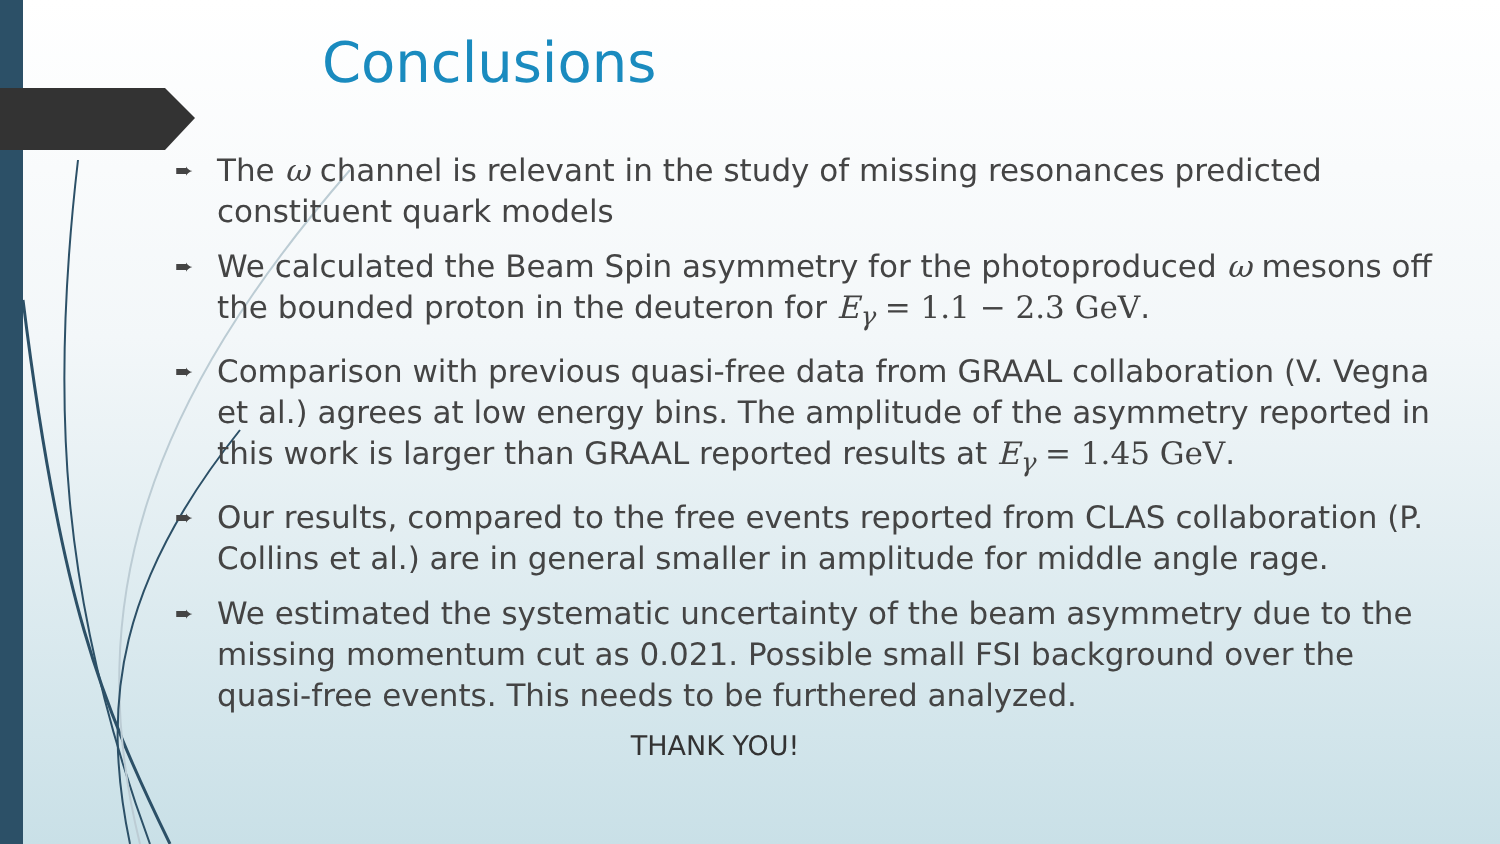Conclusions
➨ The ω channel is relevant in the study of missing resonances predicted constituent quark models
➨ We calculated the Beam Spin asymmetry for the photoproduced ω mesons off the bounded proton in the deuteron for E<sub>γ</sub> = 1.1 − 2.3 GeV.
➨ Comparison with previous quasi-free data from GRAAL collaboration (V. Vegna et al.) agrees at low energy bins. The amplitude of the asymmetry reported in this work is larger than GRAAL reported results at E<sub>γ</sub> = 1.45 GeV.
➨ Our results, compared to the free events reported from CLAS collaboration (P. Collins et al.) are in general smaller in amplitude for middle angle rage.
➨ We estimated the systematic uncertainty of the beam asymmetry due to the missing momentum cut as 0.021. Possible small FSI background over the quasi-free events. This needs to be furthered analyzed.
THANK YOU!